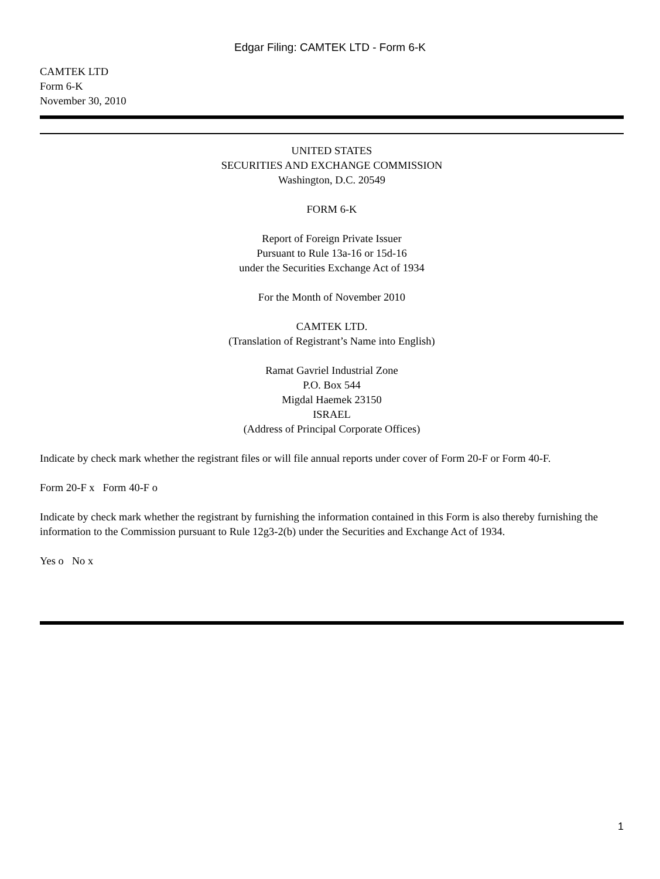Edgar Filing: CAMTEK LTD - Form 6-K
CAMTEK LTD
Form 6-K
November 30, 2010
UNITED STATES
SECURITIES AND EXCHANGE COMMISSION
Washington, D.C. 20549
FORM 6-K
Report of Foreign Private Issuer
Pursuant to Rule 13a-16 or 15d-16
under the Securities Exchange Act of 1934
For the Month of November 2010
CAMTEK LTD.
(Translation of Registrant’s Name into English)
Ramat Gavriel Industrial Zone
P.O. Box 544
Migdal Haemek 23150
ISRAEL
(Address of Principal Corporate Offices)
Indicate by check mark whether the registrant files or will file annual reports under cover of Form 20-F or Form 40-F.
Form 20-F x Form 40-F o
Indicate by check mark whether the registrant by furnishing the information contained in this Form is also thereby furnishing the information to the Commission pursuant to Rule 12g3-2(b) under the Securities and Exchange Act of 1934.
Yes o No x
1